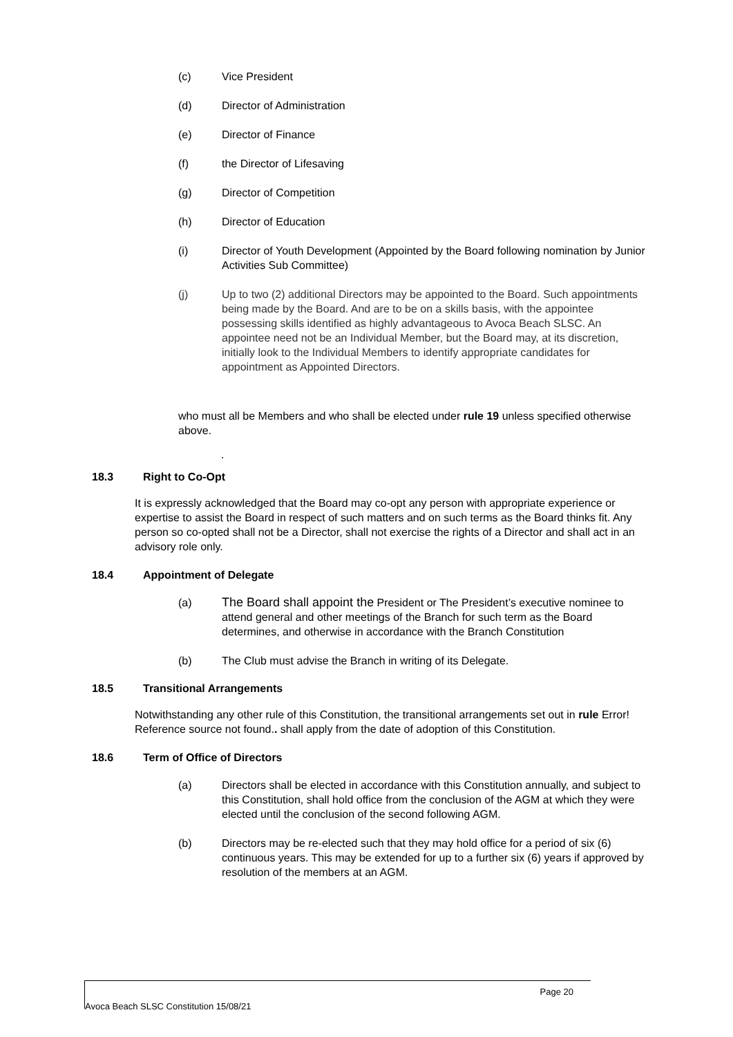(c) Vice President
(d) Director of Administration
(e) Director of Finance
(f) the Director of Lifesaving
(g) Director of Competition
(h) Director of Education
(i) Director of Youth Development (Appointed by the Board following nomination by Junior Activities Sub Committee)
(j) Up to two (2) additional Directors may be appointed to the Board. Such appointments being made by the Board. And are to be on a skills basis, with the appointee possessing skills identified as highly advantageous to Avoca Beach SLSC. An appointee need not be an Individual Member, but the Board may, at its discretion, initially look to the Individual Members to identify appropriate candidates for appointment as Appointed Directors.
who must all be Members and who shall be elected under rule 19 unless specified otherwise above.
.
18.3 Right to Co-Opt
It is expressly acknowledged that the Board may co-opt any person with appropriate experience or expertise to assist the Board in respect of such matters and on such terms as the Board thinks fit. Any person so co-opted shall not be a Director, shall not exercise the rights of a Director and shall act in an advisory role only.
18.4 Appointment of Delegate
(a) The Board shall appoint the President or The President’s executive nominee to attend general and other meetings of the Branch for such term as the Board determines, and otherwise in accordance with the Branch Constitution
(b) The Club must advise the Branch in writing of its Delegate.
18.5 Transitional Arrangements
Notwithstanding any other rule of this Constitution, the transitional arrangements set out in rule Error! Reference source not found.. shall apply from the date of adoption of this Constitution.
18.6 Term of Office of Directors
(a) Directors shall be elected in accordance with this Constitution annually, and subject to this Constitution, shall hold office from the conclusion of the AGM at which they were elected until the conclusion of the second following AGM.
(b) Directors may be re-elected such that they may hold office for a period of six (6) continuous years. This may be extended for up to a further six (6) years if approved by resolution of the members at an AGM.
Page 20
Avoca Beach SLSC Constitution 15/08/21